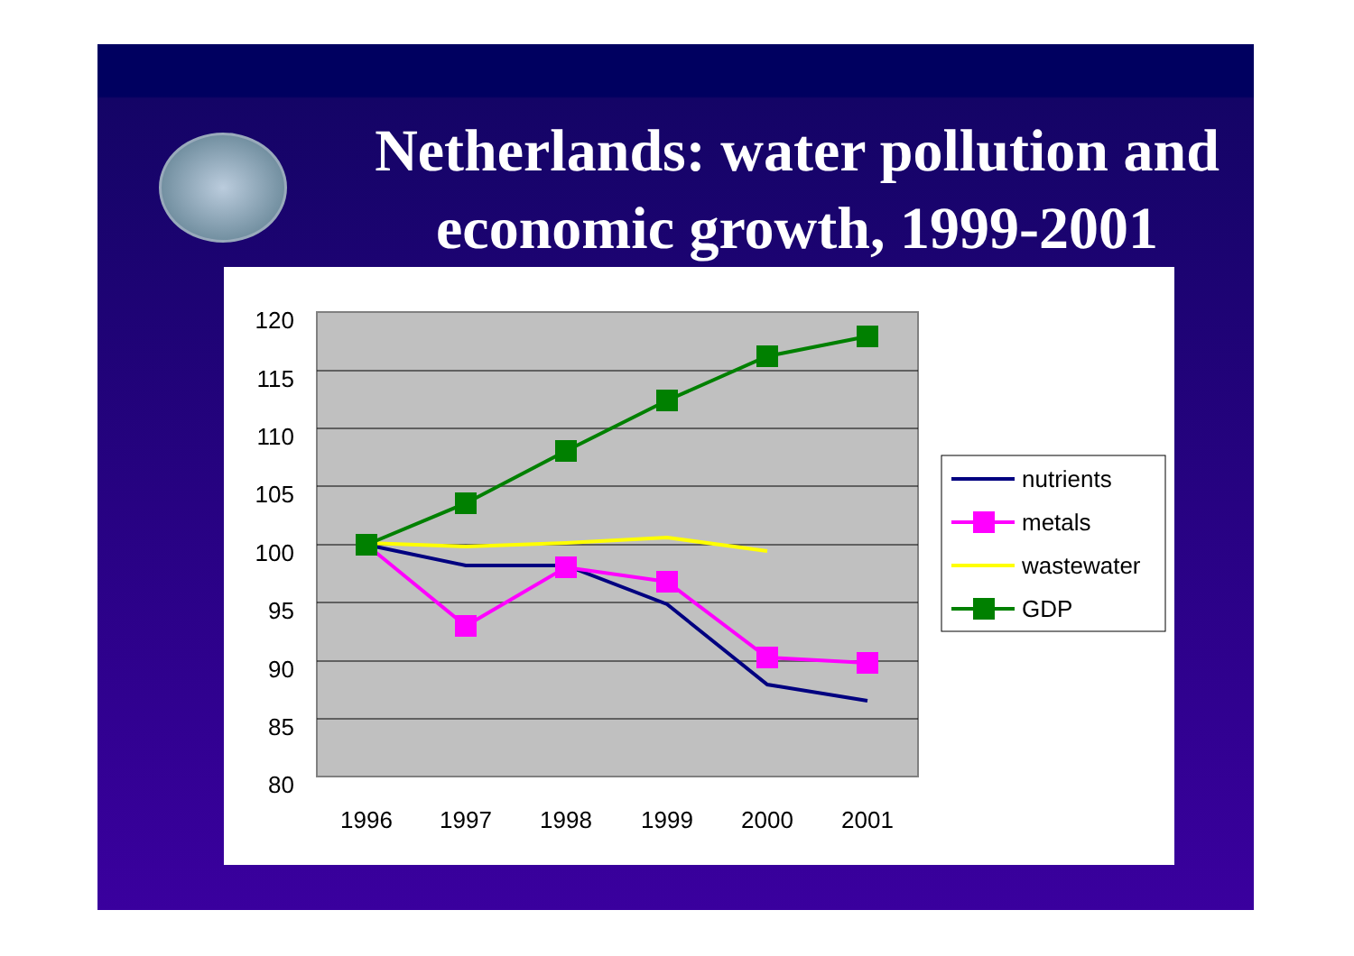Netherlands: water pollution and economic growth, 1999-2001
120
115
110
105
100
95
90
85
80
1996
1997
1998
1999
2000
2001
nutrients
metals
wastewater
GDP